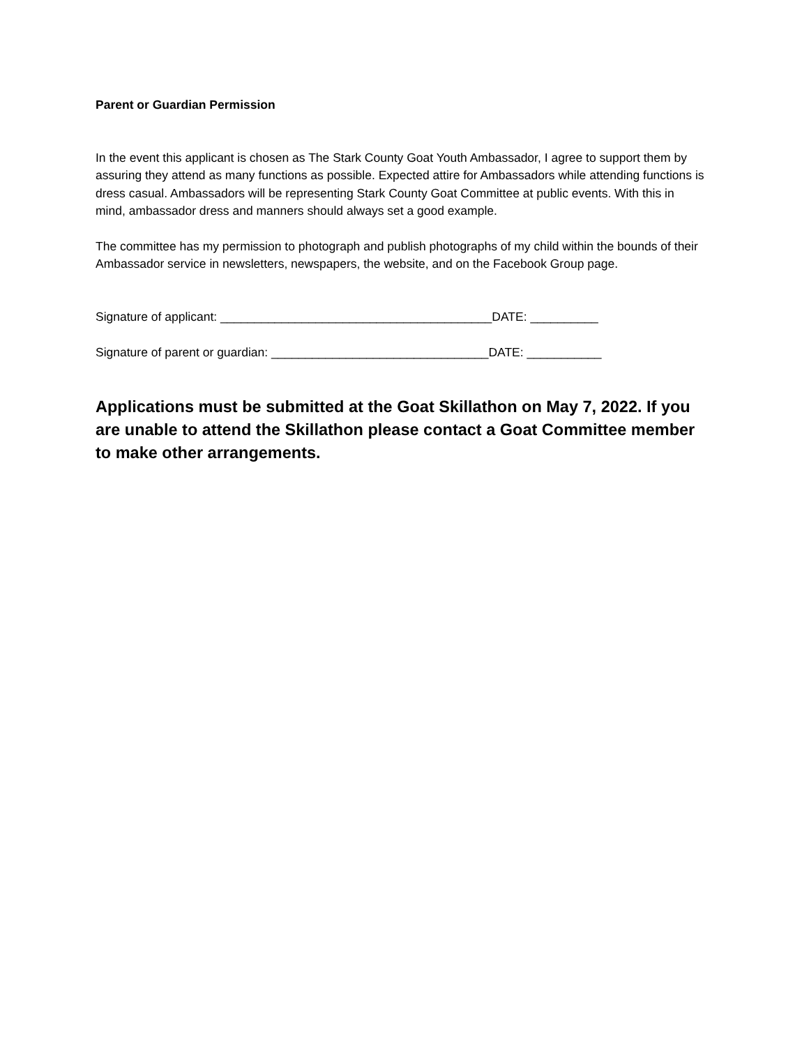Parent or Guardian Permission
In the event this applicant is chosen as The Stark County Goat Youth Ambassador, I agree to support them by assuring they attend as many functions as possible. Expected attire for Ambassadors while attending functions is dress casual. Ambassadors will be representing Stark County Goat Committee at public events. With this in mind, ambassador dress and manners should always set a good example.
The committee has my permission to photograph and publish photographs of my child within the bounds of their Ambassador service in newsletters, newspapers, the website, and on the Facebook Group page.
Signature of applicant: ________________________________________DATE: __________
Signature of parent or guardian: ________________________________DATE: ___________
Applications must be submitted at the Goat Skillathon on May 7, 2022. If you are unable to attend the Skillathon please contact a Goat Committee member to make other arrangements.